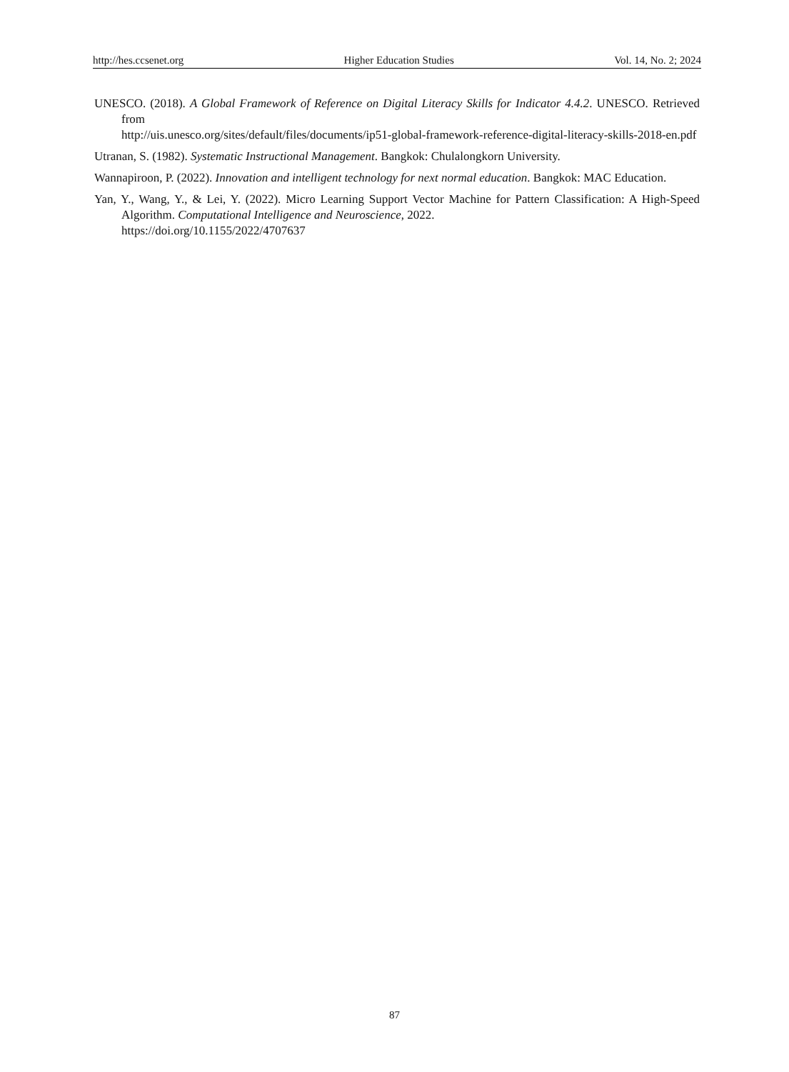http://hes.ccsenet.org Higher Education Studies Vol. 14, No. 2; 2024
UNESCO. (2018). A Global Framework of Reference on Digital Literacy Skills for Indicator 4.4.2. UNESCO. Retrieved from
http://uis.unesco.org/sites/default/files/documents/ip51-global-framework-reference-digital-literacy-skills-2018-en.pdf
Utranan, S. (1982). Systematic Instructional Management. Bangkok: Chulalongkorn University.
Wannapiroon, P. (2022). Innovation and intelligent technology for next normal education. Bangkok: MAC Education.
Yan, Y., Wang, Y., & Lei, Y. (2022). Micro Learning Support Vector Machine for Pattern Classification: A High-Speed Algorithm. Computational Intelligence and Neuroscience, 2022.
https://doi.org/10.1155/2022/4707637
87